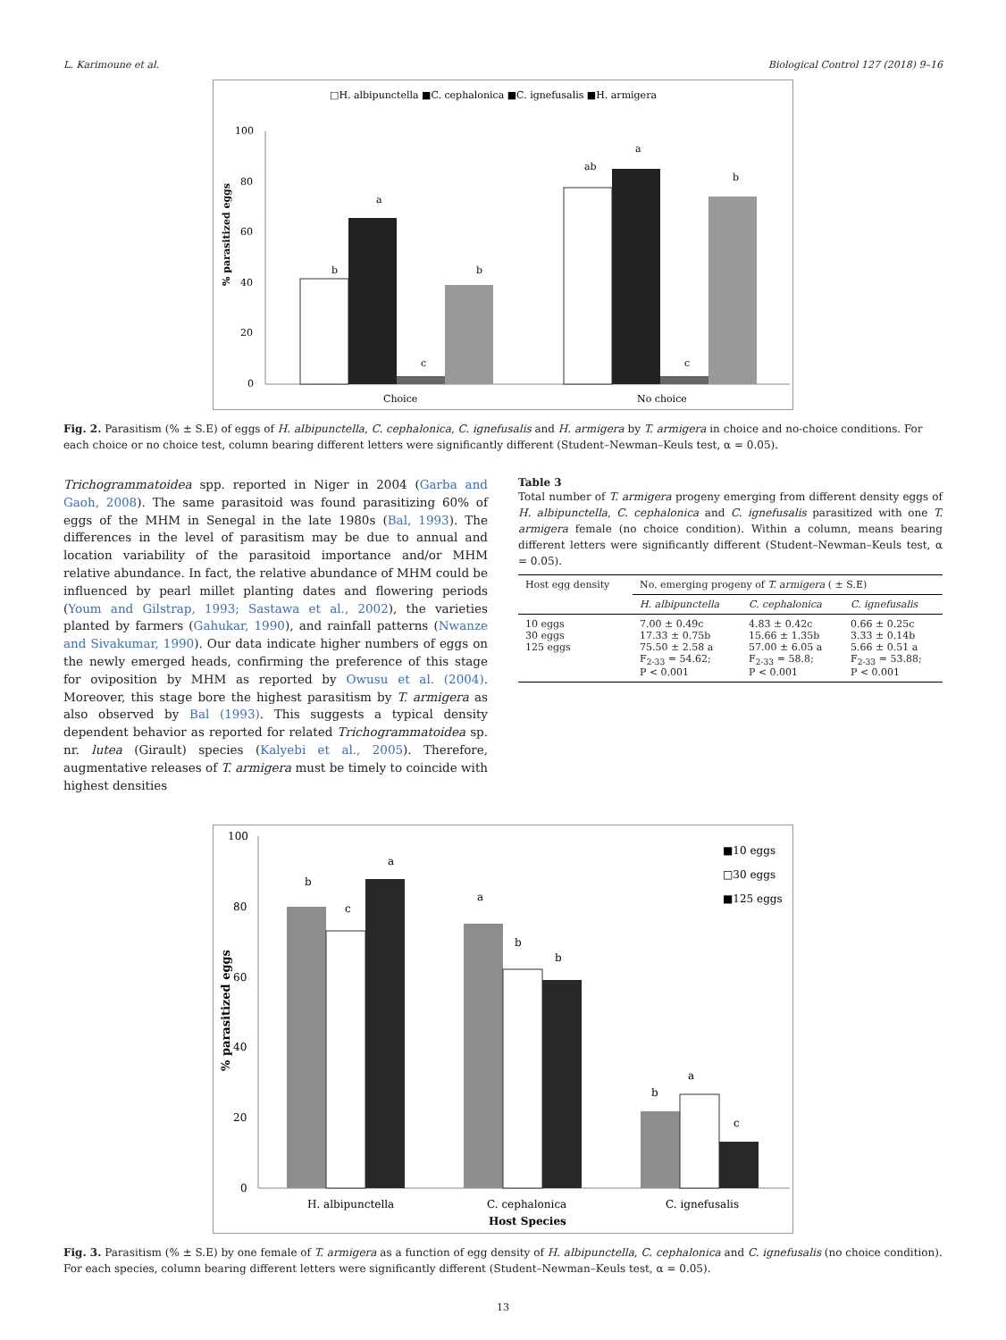L. Karimoune et al. Biological Control 127 (2018) 9–16
□H. albipunctella ■C. cephalonica ■C. ignefusalis ■H. armigera
100
80
60
40
20
0
% parasitized eggs
b
a
c
b
ab
a
c
b
Choice
No choice
Fig. 2. Parasitism (% ± S.E) of eggs of H. albipunctella, C. cephalonica, C. ignefusalis and H. armigera by T. armigera in choice and no-choice conditions. For each choice or no choice test, column bearing different letters were significantly different (Student–Newman–Keuls test, α = 0.05).
Trichogrammatoidea spp. reported in Niger in 2004 (Garba and Gaoh, 2008). The same parasitoid was found parasitizing 60% of eggs of the MHM in Senegal in the late 1980s (Bal, 1993). The differences in the level of parasitism may be due to annual and location variability of the parasitoid importance and/or MHM relative abundance. In fact, the relative abundance of MHM could be influenced by pearl millet planting dates and flowering periods (Youm and Gilstrap, 1993; Sastawa et al., 2002), the varieties planted by farmers (Gahukar, 1990), and rainfall patterns (Nwanze and Sivakumar, 1990). Our data indicate higher numbers of eggs on the newly emerged heads, confirming the preference of this stage for oviposition by MHM as reported by Owusu et al. (2004). Moreover, this stage bore the highest parasitism by T. armigera as also observed by Bal (1993). This suggests a typical density dependent behavior as reported for related Trichogrammatoidea sp. nr. lutea (Girault) species (Kalyebi et al., 2005). Therefore, augmentative releases of T. armigera must be timely to coincide with highest densities
Table 3
Total number of T. armigera progeny emerging from different density eggs of H. albipunctella, C. cephalonica and C. ignefusalis parasitized with one T. armigera female (no choice condition). Within a column, means bearing different letters were significantly different (Student–Newman–Keuls test, α = 0.05).
| Host egg density | No. emerging progeny of T. armigera ( ± S.E) | | |
| --- | --- | --- | --- |
| | H. albipunctella | C. cephalonica | C. ignefusalis |
| 10 eggs 30 eggs 125 eggs | 7.00 ± 0.49c 17.33 ± 0.75b 75.50 ± 2.58 a F<sub>2-33</sub> = 54.62; P < 0.001 | 4.83 ± 0.42c 15.66 ± 1.35b 57.00 ± 6.05 a F<sub>2-33</sub> = 58.8; P < 0.001 | 0.66 ± 0.25c 3.33 ± 0.14b 5.66 ± 0.51 a F<sub>2-33</sub> = 53.88; P < 0.001 |
100
80
60
40
20
0
% parasitized eggs
b
c
a
a
b
b
b
a
c
■10 eggs
□30 eggs
■125 eggs
H. albipunctella
C. cephalonica
C. ignefusalis
Host Species
Fig. 3. Parasitism (% ± S.E) by one female of T. armigera as a function of egg density of H. albipunctella, C. cephalonica and C. ignefusalis (no choice condition). For each species, column bearing different letters were significantly different (Student–Newman–Keuls test, α = 0.05).
13